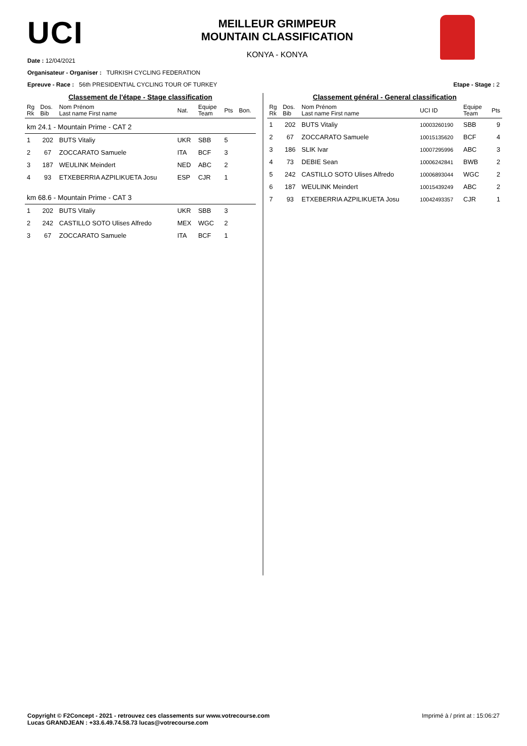UCI
MEILLEUR GRIMPEUR
MOUNTAIN CLASSIFICATION
KONYA - KONYA
Date : 12/04/2021
Organisateur - Organiser : TURKISH CYCLING FEDERATION
Epreuve - Race : 56th PRESIDENTIAL CYCLING TOUR OF TURKEY Etape - Stage : 2
Classement de l'étape - Stage classification
| Rg Rk | Dos. Bib | Nom Prénom Last name First name | Nat. | Equipe Team | Pts | Bon. |
| --- | --- | --- | --- | --- | --- | --- |
| km 24.1 - Mountain Prime - CAT 2 | | | | | | |
| 1 | 202 | BUTS Vitaliy | UKR | SBB | 5 | |
| 2 | 67 | ZOCCARATO Samuele | ITA | BCF | 3 | |
| 3 | 187 | WEULINK Meindert | NED | ABC | 2 | |
| 4 | 93 | ETXEBERRIA AZPILIKUETA Josu | ESP | CJR | 1 | |
| km 68.6 - Mountain Prime - CAT 3 | | | | | | |
| 1 | 202 | BUTS Vitaliy | UKR | SBB | 3 | |
| 2 | 242 | CASTILLO SOTO Ulises Alfredo | MEX | WGC | 2 | |
| 3 | 67 | ZOCCARATO Samuele | ITA | BCF | 1 | |
Classement général - General classification
| Rg Rk | Dos. Bib | Nom Prénom Last name First name | UCI ID | Equipe Team | Pts |
| --- | --- | --- | --- | --- | --- |
| 1 | 202 | BUTS Vitaliy | 10003260190 | SBB | 9 |
| 2 | 67 | ZOCCARATO Samuele | 10015135620 | BCF | 4 |
| 3 | 186 | SLIK Ivar | 10007295996 | ABC | 3 |
| 4 | 73 | DEBIE Sean | 10006242841 | BWB | 2 |
| 5 | 242 | CASTILLO SOTO Ulises Alfredo | 10006893044 | WGC | 2 |
| 6 | 187 | WEULINK Meindert | 10015439249 | ABC | 2 |
| 7 | 93 | ETXEBERRIA AZPILIKUETA Josu | 10042493357 | CJR | 1 |
Copyright © F2Concept - 2021 - retrouvez ces classements sur www.votrecourse.com
Lucas GRANDJEAN : +33.6.49.74.58.73 lucas@votrecourse.com
Imprimé à / print at : 15:06:27